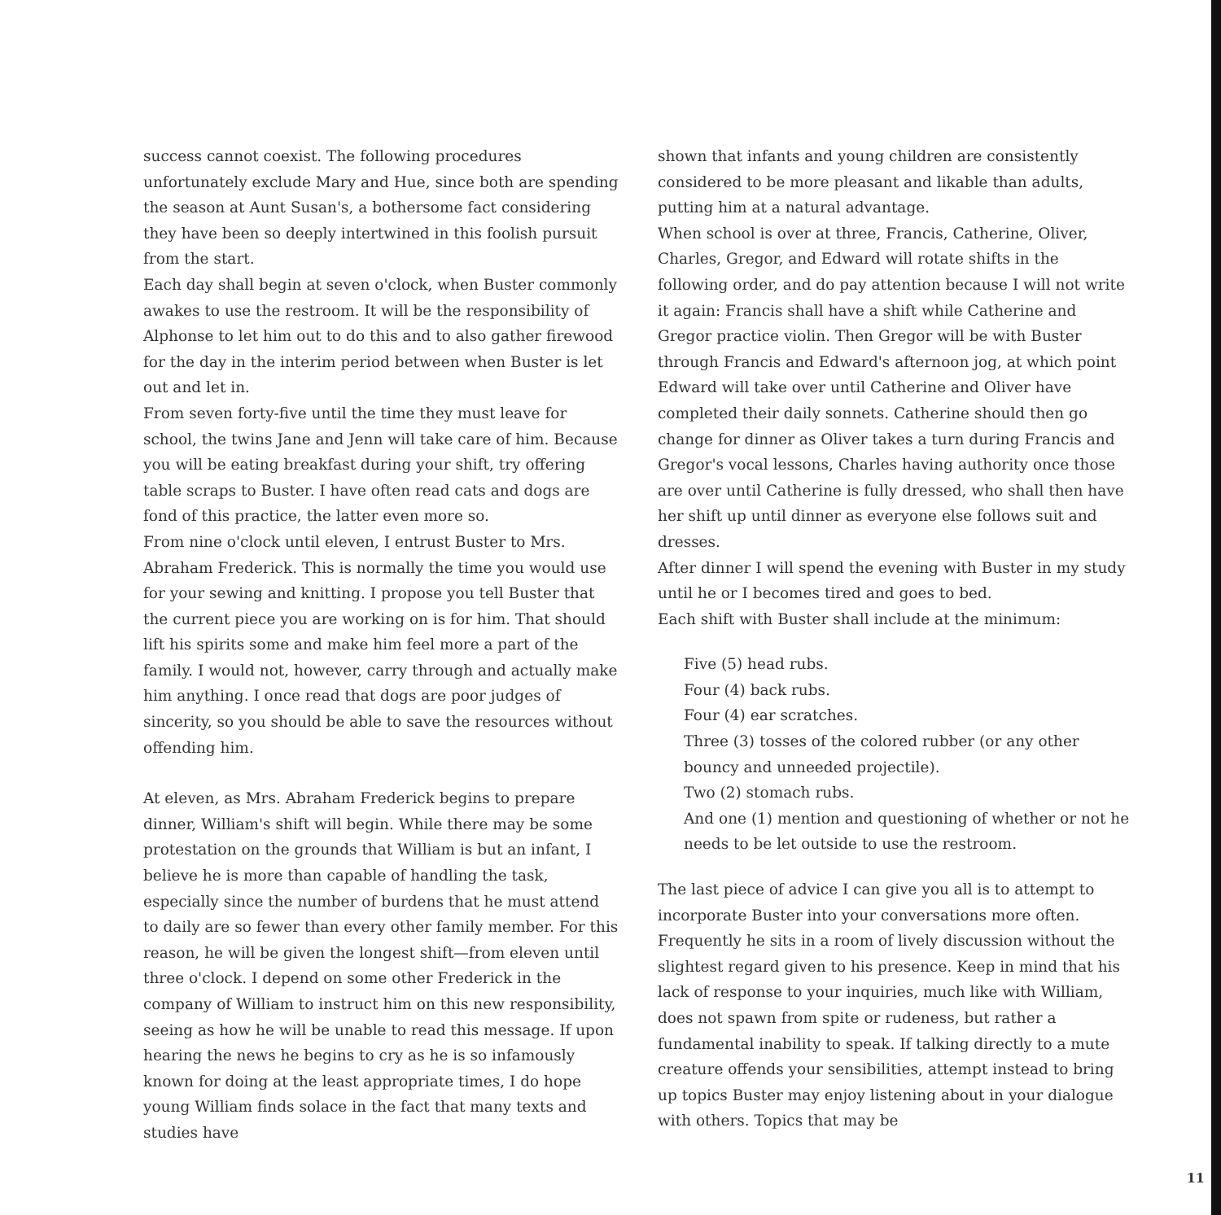success cannot coexist. The following procedures unfortunately exclude Mary and Hue, since both are spending the season at Aunt Susan's, a bothersome fact considering they have been so deeply intertwined in this foolish pursuit from the start.
Each day shall begin at seven o'clock, when Buster commonly awakes to use the restroom. It will be the responsibility of Alphonse to let him out to do this and to also gather firewood for the day in the interim period between when Buster is let out and let in.
From seven forty-five until the time they must leave for school, the twins Jane and Jenn will take care of him. Because you will be eating breakfast during your shift, try offering table scraps to Buster. I have often read cats and dogs are fond of this practice, the latter even more so.
From nine o'clock until eleven, I entrust Buster to Mrs. Abraham Frederick. This is normally the time you would use for your sewing and knitting. I propose you tell Buster that the current piece you are working on is for him. That should lift his spirits some and make him feel more a part of the family. I would not, however, carry through and actually make him anything. I once read that dogs are poor judges of sincerity, so you should be able to save the resources without offending him.
At eleven, as Mrs. Abraham Frederick begins to prepare dinner, William's shift will begin. While there may be some protestation on the grounds that William is but an infant, I believe he is more than capable of handling the task, especially since the number of burdens that he must attend to daily are so fewer than every other family member. For this reason, he will be given the longest shift—from eleven until three o'clock. I depend on some other Frederick in the company of William to instruct him on this new responsibility, seeing as how he will be unable to read this message. If upon hearing the news he begins to cry as he is so infamously known for doing at the least appropriate times, I do hope young William finds solace in the fact that many texts and studies have
shown that infants and young children are consistently considered to be more pleasant and likable than adults, putting him at a natural advantage.
When school is over at three, Francis, Catherine, Oliver, Charles, Gregor, and Edward will rotate shifts in the following order, and do pay attention because I will not write it again: Francis shall have a shift while Catherine and Gregor practice violin. Then Gregor will be with Buster through Francis and Edward's afternoon jog, at which point Edward will take over until Catherine and Oliver have completed their daily sonnets. Catherine should then go change for dinner as Oliver takes a turn during Francis and Gregor's vocal lessons, Charles having authority once those are over until Catherine is fully dressed, who shall then have her shift up until dinner as everyone else follows suit and dresses.
After dinner I will spend the evening with Buster in my study until he or I becomes tired and goes to bed.
Each shift with Buster shall include at the minimum:
Five (5) head rubs.
Four (4) back rubs.
Four (4) ear scratches.
Three (3) tosses of the colored rubber (or any other bouncy and unneeded projectile).
Two (2) stomach rubs.
And one (1) mention and questioning of whether or not he needs to be let outside to use the restroom.
The last piece of advice I can give you all is to attempt to incorporate Buster into your conversations more often. Frequently he sits in a room of lively discussion without the slightest regard given to his presence. Keep in mind that his lack of response to your inquiries, much like with William, does not spawn from spite or rudeness, but rather a fundamental inability to speak. If talking directly to a mute creature offends your sensibilities, attempt instead to bring up topics Buster may enjoy listening about in your dialogue with others. Topics that may be
11